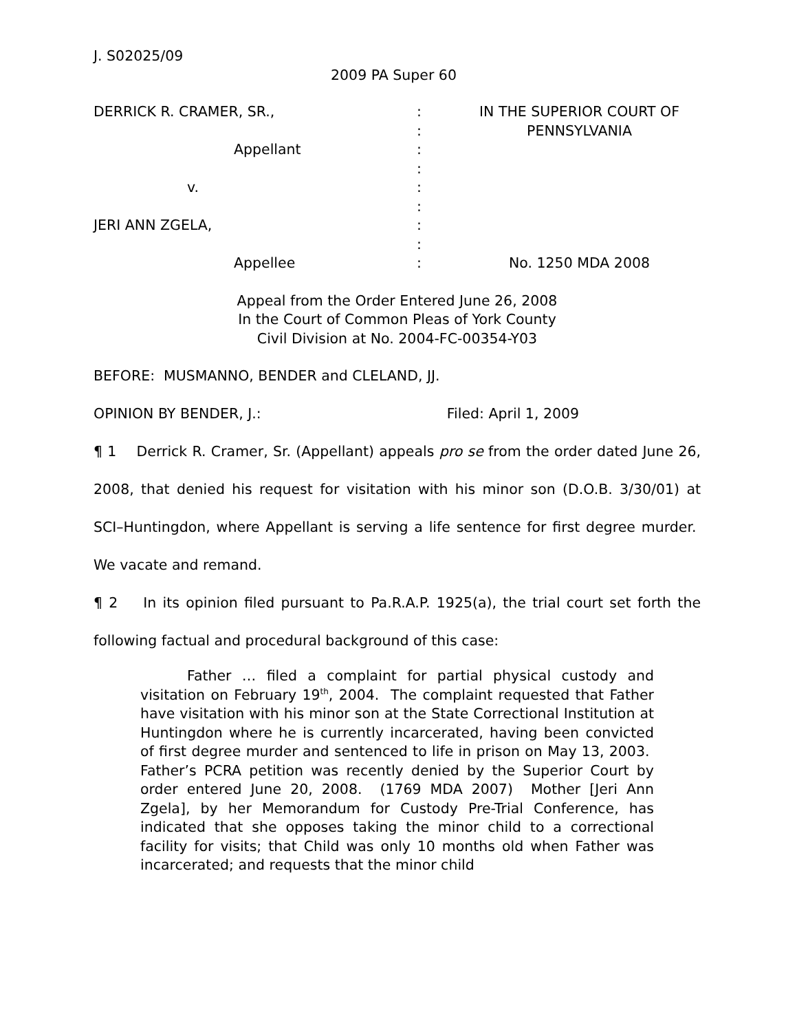J. S02025/09
2009 PA Super 60
DERRICK R. CRAMER, SR.,
Appellant
v.
JERI ANN ZGELA,
Appellee
:
:
:
:
:
:
:
:
:
IN THE SUPERIOR COURT OF
PENNSYLVANIA
No. 1250 MDA 2008
Appeal from the Order Entered June 26, 2008
In the Court of Common Pleas of York County
Civil Division at No. 2004-FC-00354-Y03
BEFORE: MUSMANNO, BENDER and CLELAND, JJ.
OPINION BY BENDER, J.: Filed: April 1, 2009
¶ 1 Derrick R. Cramer, Sr. (Appellant) appeals pro se from the order dated June 26, 2008, that denied his request for visitation with his minor son (D.O.B. 3/30/01) at SCI–Huntingdon, where Appellant is serving a life sentence for first degree murder. We vacate and remand.
¶ 2 In its opinion filed pursuant to Pa.R.A.P. 1925(a), the trial court set forth the following factual and procedural background of this case:
Father … filed a complaint for partial physical custody and visitation on February 19<sup>th</sup>, 2004. The complaint requested that Father have visitation with his minor son at the State Correctional Institution at Huntingdon where he is currently incarcerated, having been convicted of first degree murder and sentenced to life in prison on May 13, 2003. Father’s PCRA petition was recently denied by the Superior Court by order entered June 20, 2008. (1769 MDA 2007) Mother [Jeri Ann Zgela], by her Memorandum for Custody Pre-Trial Conference, has indicated that she opposes taking the minor child to a correctional facility for visits; that Child was only 10 months old when Father was incarcerated; and requests that the minor child